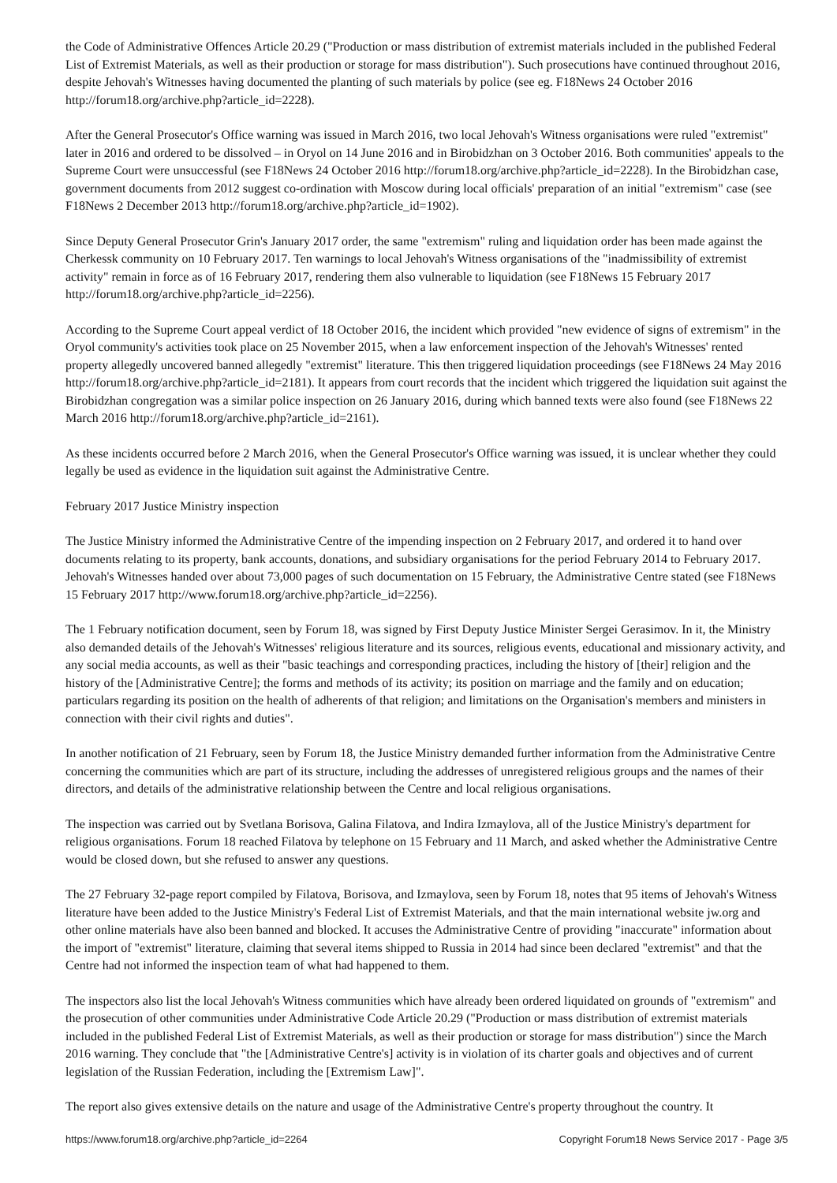the Code of Administrative Offences Article 20.29 ("Production or mass distribution of extremist materials included in the published Federal List of Extremist Materials, as well as their production or storage for mass distribution"). Such prosecutions have continued throughout 2016, despite Jehovah's Witnesses having documented the planting of such materials by police (see eg. F18News 24 October 2016 http://forum18.org/archive.php?article_id=2228).
After the General Prosecutor's Office warning was issued in March 2016, two local Jehovah's Witness organisations were ruled "extremist" later in 2016 and ordered to be dissolved – in Oryol on 14 June 2016 and in Birobidzhan on 3 October 2016. Both communities' appeals to the Supreme Court were unsuccessful (see F18News 24 October 2016 http://forum18.org/archive.php?article_id=2228). In the Birobidzhan case, government documents from 2012 suggest co-ordination with Moscow during local officials' preparation of an initial "extremism" case (see F18News 2 December 2013 http://forum18.org/archive.php?article_id=1902).
Since Deputy General Prosecutor Grin's January 2017 order, the same "extremism" ruling and liquidation order has been made against the Cherkessk community on 10 February 2017. Ten warnings to local Jehovah's Witness organisations of the "inadmissibility of extremist activity" remain in force as of 16 February 2017, rendering them also vulnerable to liquidation (see F18News 15 February 2017 http://forum18.org/archive.php?article_id=2256).
According to the Supreme Court appeal verdict of 18 October 2016, the incident which provided "new evidence of signs of extremism" in the Oryol community's activities took place on 25 November 2015, when a law enforcement inspection of the Jehovah's Witnesses' rented property allegedly uncovered banned allegedly "extremist" literature. This then triggered liquidation proceedings (see F18News 24 May 2016 http://forum18.org/archive.php?article_id=2181). It appears from court records that the incident which triggered the liquidation suit against the Birobidzhan congregation was a similar police inspection on 26 January 2016, during which banned texts were also found (see F18News 22 March 2016 http://forum18.org/archive.php?article_id=2161).
As these incidents occurred before 2 March 2016, when the General Prosecutor's Office warning was issued, it is unclear whether they could legally be used as evidence in the liquidation suit against the Administrative Centre.
February 2017 Justice Ministry inspection
The Justice Ministry informed the Administrative Centre of the impending inspection on 2 February 2017, and ordered it to hand over documents relating to its property, bank accounts, donations, and subsidiary organisations for the period February 2014 to February 2017. Jehovah's Witnesses handed over about 73,000 pages of such documentation on 15 February, the Administrative Centre stated (see F18News 15 February 2017 http://www.forum18.org/archive.php?article_id=2256).
The 1 February notification document, seen by Forum 18, was signed by First Deputy Justice Minister Sergei Gerasimov. In it, the Ministry also demanded details of the Jehovah's Witnesses' religious literature and its sources, religious events, educational and missionary activity, and any social media accounts, as well as their "basic teachings and corresponding practices, including the history of [their] religion and the history of the [Administrative Centre]; the forms and methods of its activity; its position on marriage and the family and on education; particulars regarding its position on the health of adherents of that religion; and limitations on the Organisation's members and ministers in connection with their civil rights and duties".
In another notification of 21 February, seen by Forum 18, the Justice Ministry demanded further information from the Administrative Centre concerning the communities which are part of its structure, including the addresses of unregistered religious groups and the names of their directors, and details of the administrative relationship between the Centre and local religious organisations.
The inspection was carried out by Svetlana Borisova, Galina Filatova, and Indira Izmaylova, all of the Justice Ministry's department for religious organisations. Forum 18 reached Filatova by telephone on 15 February and 11 March, and asked whether the Administrative Centre would be closed down, but she refused to answer any questions.
The 27 February 32-page report compiled by Filatova, Borisova, and Izmaylova, seen by Forum 18, notes that 95 items of Jehovah's Witness literature have been added to the Justice Ministry's Federal List of Extremist Materials, and that the main international website jw.org and other online materials have also been banned and blocked. It accuses the Administrative Centre of providing "inaccurate" information about the import of "extremist" literature, claiming that several items shipped to Russia in 2014 had since been declared "extremist" and that the Centre had not informed the inspection team of what had happened to them.
The inspectors also list the local Jehovah's Witness communities which have already been ordered liquidated on grounds of "extremism" and the prosecution of other communities under Administrative Code Article 20.29 ("Production or mass distribution of extremist materials included in the published Federal List of Extremist Materials, as well as their production or storage for mass distribution") since the March 2016 warning. They conclude that "the [Administrative Centre's] activity is in violation of its charter goals and objectives and of current legislation of the Russian Federation, including the [Extremism Law]".
The report also gives extensive details on the nature and usage of the Administrative Centre's property throughout the country. It
https://www.forum18.org/archive.php?article_id=2264 Copyright Forum18 News Service 2017 - Page 3/5